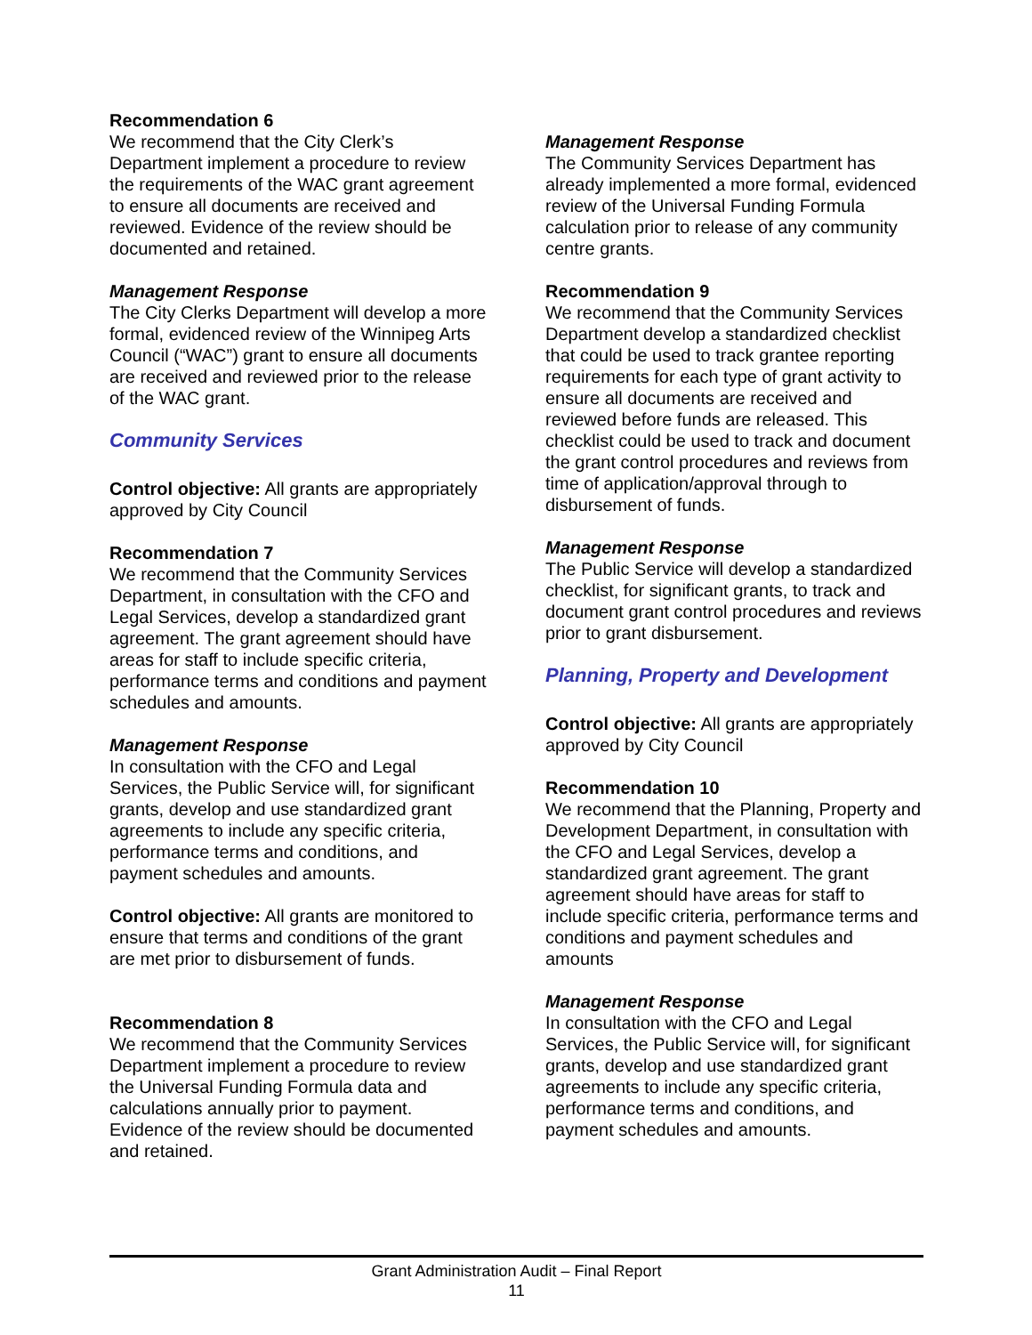Recommendation 6
We recommend that the City Clerk’s Department implement a procedure to review the requirements of the WAC grant agreement to ensure all documents are received and reviewed. Evidence of the review should be documented and retained.
Management Response
The City Clerks Department will develop a more formal, evidenced review of the Winnipeg Arts Council (“WAC”) grant to ensure all documents are received and reviewed prior to the release of the WAC grant.
Community Services
Control objective: All grants are appropriately approved by City Council
Recommendation 7
We recommend that the Community Services Department, in consultation with the CFO and Legal Services, develop a standardized grant agreement. The grant agreement should have areas for staff to include specific criteria, performance terms and conditions and payment schedules and amounts.
Management Response
In consultation with the CFO and Legal Services, the Public Service will, for significant grants, develop and use standardized grant agreements to include any specific criteria, performance terms and conditions, and payment schedules and amounts.
Control objective: All grants are monitored to ensure that terms and conditions of the grant are met prior to disbursement of funds.
Recommendation 8
We recommend that the Community Services Department implement a procedure to review the Universal Funding Formula data and calculations annually prior to payment. Evidence of the review should be documented and retained.
Management Response
The Community Services Department has already implemented a more formal, evidenced review of the Universal Funding Formula calculation prior to release of any community centre grants.
Recommendation 9
We recommend that the Community Services Department develop a standardized checklist that could be used to track grantee reporting requirements for each type of grant activity to ensure all documents are received and reviewed before funds are released. This checklist could be used to track and document the grant control procedures and reviews from time of application/approval through to disbursement of funds.
Management Response
The Public Service will develop a standardized checklist, for significant grants, to track and document grant control procedures and reviews prior to grant disbursement.
Planning, Property and Development
Control objective: All grants are appropriately approved by City Council
Recommendation 10
We recommend that the Planning, Property and Development Department, in consultation with the CFO and Legal Services, develop a standardized grant agreement. The grant agreement should have areas for staff to include specific criteria, performance terms and conditions and payment schedules and amounts
Management Response
In consultation with the CFO and Legal Services, the Public Service will, for significant grants, develop and use standardized grant agreements to include any specific criteria, performance terms and conditions, and payment schedules and amounts.
Grant Administration Audit – Final Report
11